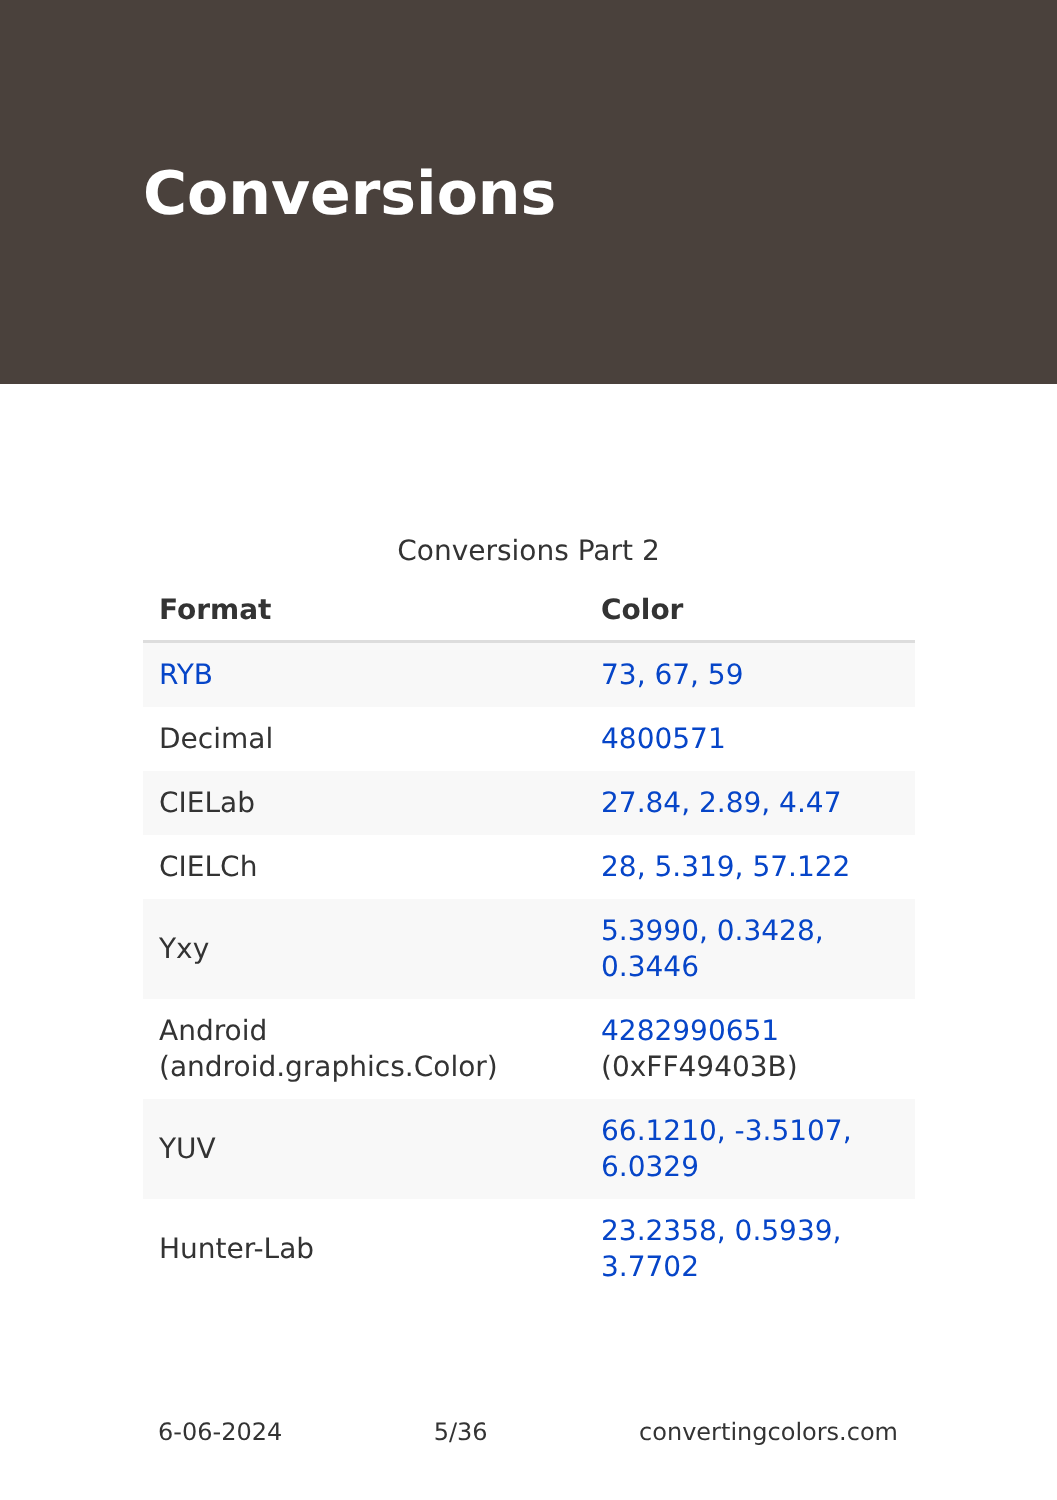Conversions
Conversions Part 2
| Format | Color |
| --- | --- |
| RYB | 73, 67, 59 |
| Decimal | 4800571 |
| CIELab | 27.84, 2.89, 4.47 |
| CIELCh | 28, 5.319, 57.122 |
| Yxy | 5.3990, 0.3428, 0.3446 |
| Android (android.graphics.Color) | 4282990651 (0xFF49403B) |
| YUV | 66.1210, -3.5107, 6.0329 |
| Hunter-Lab | 23.2358, 0.5939, 3.7702 |
6-06-2024 5/36 convertingcolors.com